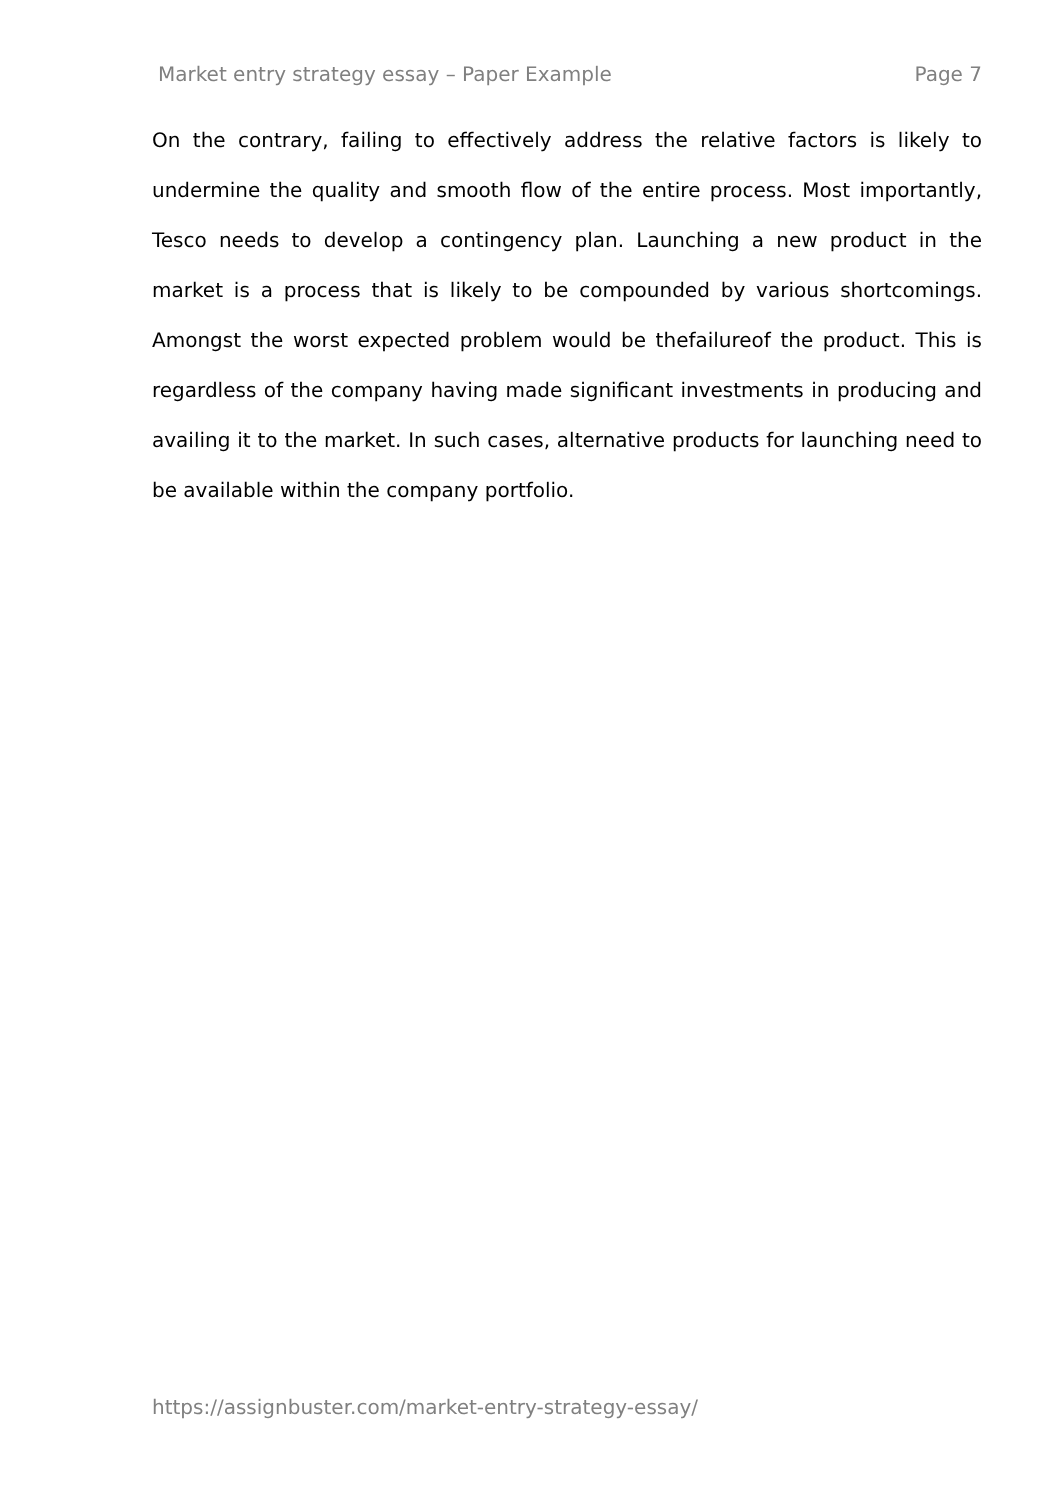Market entry strategy essay – Paper Example Page 7
On the contrary, failing to effectively address the relative factors is likely to undermine the quality and smooth flow of the entire process. Most importantly, Tesco needs to develop a contingency plan. Launching a new product in the market is a process that is likely to be compounded by various shortcomings. Amongst the worst expected problem would be thefailureof the product. This is regardless of the company having made significant investments in producing and availing it to the market. In such cases, alternative products for launching need to be available within the company portfolio.
https://assignbuster.com/market-entry-strategy-essay/